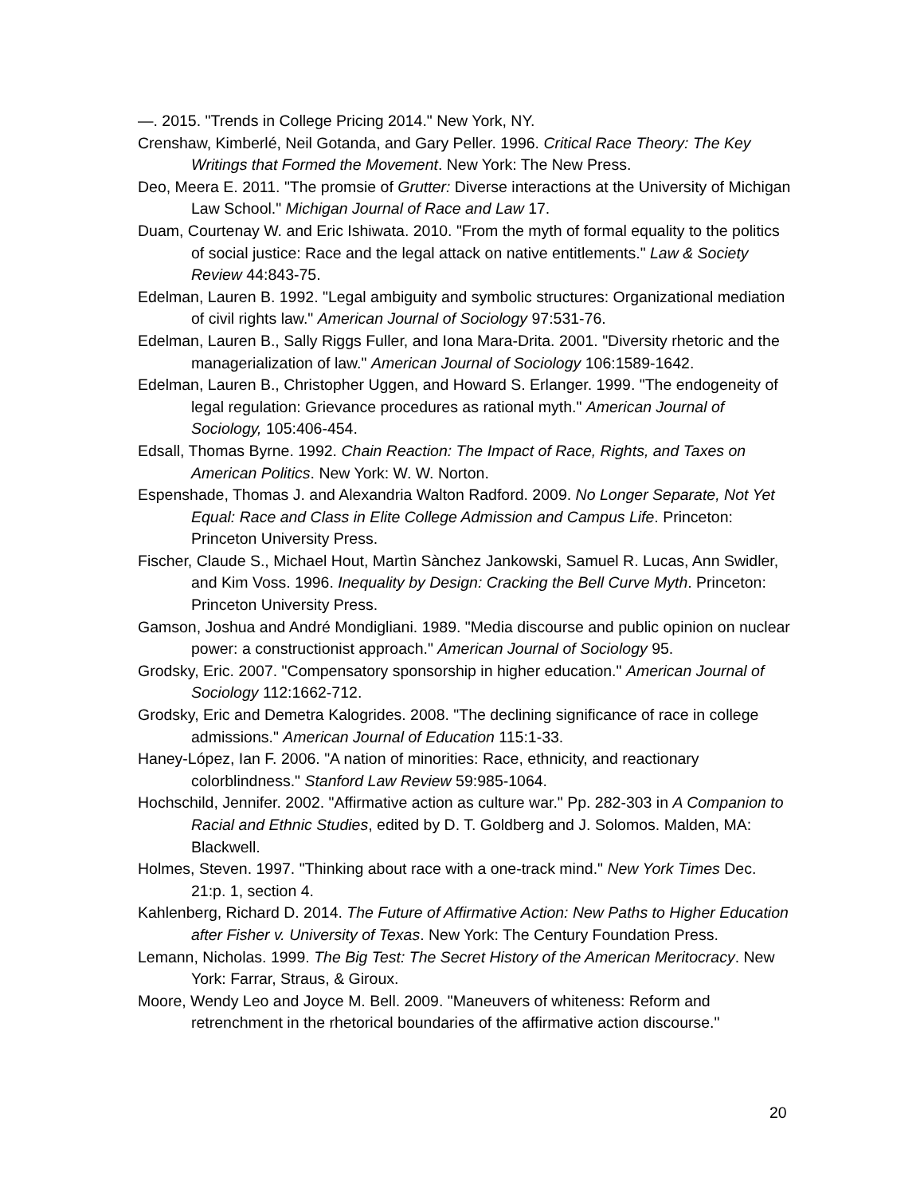—. 2015. "Trends in College Pricing 2014." New York, NY.
Crenshaw, Kimberlé, Neil Gotanda, and Gary Peller. 1996. Critical Race Theory: The Key Writings that Formed the Movement. New York: The New Press.
Deo, Meera E. 2011. "The promsie of Grutter: Diverse interactions at the University of Michigan Law School." Michigan Journal of Race and Law 17.
Duam, Courtenay W. and Eric Ishiwata. 2010. "From the myth of formal equality to the politics of social justice: Race and the legal attack on native entitlements." Law & Society Review 44:843-75.
Edelman, Lauren B. 1992. "Legal ambiguity and symbolic structures: Organizational mediation of civil rights law." American Journal of Sociology 97:531-76.
Edelman, Lauren B., Sally Riggs Fuller, and Iona Mara-Drita. 2001. "Diversity rhetoric and the managerialization of law." American Journal of Sociology 106:1589-1642.
Edelman, Lauren B., Christopher Uggen, and Howard S. Erlanger. 1999. "The endogeneity of legal regulation: Grievance procedures as rational myth." American Journal of Sociology, 105:406-454.
Edsall, Thomas Byrne. 1992. Chain Reaction: The Impact of Race, Rights, and Taxes on American Politics. New York: W. W. Norton.
Espenshade, Thomas J. and Alexandria Walton Radford. 2009. No Longer Separate, Not Yet Equal: Race and Class in Elite College Admission and Campus Life. Princeton: Princeton University Press.
Fischer, Claude S., Michael Hout, Martìn Sànchez Jankowski, Samuel R. Lucas, Ann Swidler, and Kim Voss. 1996. Inequality by Design: Cracking the Bell Curve Myth. Princeton: Princeton University Press.
Gamson, Joshua and André Mondigliani. 1989. "Media discourse and public opinion on nuclear power: a constructionist approach." American Journal of Sociology 95.
Grodsky, Eric. 2007. "Compensatory sponsorship in higher education." American Journal of Sociology 112:1662-712.
Grodsky, Eric and Demetra Kalogrides. 2008. "The declining significance of race in college admissions." American Journal of Education 115:1-33.
Haney-López, Ian F. 2006. "A nation of minorities: Race, ethnicity, and reactionary colorblindness." Stanford Law Review 59:985-1064.
Hochschild, Jennifer. 2002. "Affirmative action as culture war." Pp. 282-303 in A Companion to Racial and Ethnic Studies, edited by D. T. Goldberg and J. Solomos. Malden, MA: Blackwell.
Holmes, Steven. 1997. "Thinking about race with a one-track mind." New York Times Dec. 21:p. 1, section 4.
Kahlenberg, Richard D. 2014. The Future of Affirmative Action: New Paths to Higher Education after Fisher v. University of Texas. New York: The Century Foundation Press.
Lemann, Nicholas. 1999. The Big Test: The Secret History of the American Meritocracy. New York: Farrar, Straus, & Giroux.
Moore, Wendy Leo and Joyce M. Bell. 2009. "Maneuvers of whiteness: Reform and retrenchment in the rhetorical boundaries of the affirmative action discourse."
20